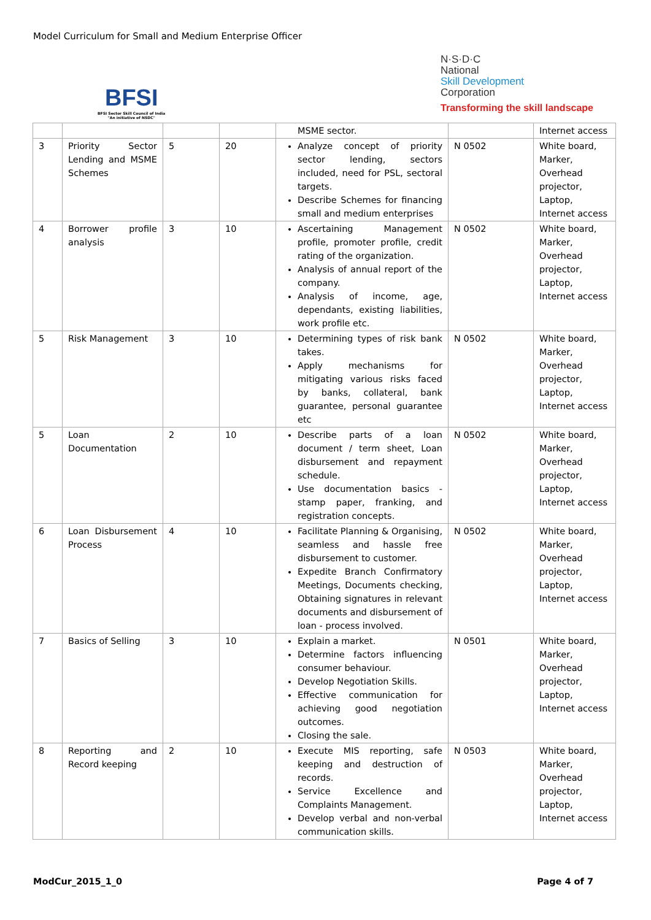Model Curriculum for Small and Medium Enterprise Officer
BFSI
BFSI Sector Skill Council of India
"An initiative of NSDC"
N·S·D·C
National
Skill Development
Corporation
Transforming the skill landscape
| | | | | MSME sector. | | Internet access |
| 3 | Priority Sector Lending and MSME Schemes | 5 | 20 | Analyze concept of priority sector lending, sectors included, need for PSL, sectoral targets. Describe Schemes for financing small and medium enterprises | N 0502 | White board, Marker, Overhead projector, Laptop, Internet access |
| 4 | Borrower profile analysis | 3 | 10 | Ascertaining Management profile, promoter profile, credit rating of the organization. Analysis of annual report of the company. Analysis of income, age, dependants, existing liabilities, work profile etc. | N 0502 | White board, Marker, Overhead projector, Laptop, Internet access |
| 5 | Risk Management | 3 | 10 | Determining types of risk bank takes. Apply mechanisms for mitigating various risks faced by banks, collateral, bank guarantee, personal guarantee etc | N 0502 | White board, Marker, Overhead projector, Laptop, Internet access |
| 5 | Loan Documentation | 2 | 10 | Describe parts of a loan document / term sheet, Loan disbursement and repayment schedule. Use documentation basics - stamp paper, franking, and registration concepts. | N 0502 | White board, Marker, Overhead projector, Laptop, Internet access |
| 6 | Loan Disbursement Process | 4 | 10 | Facilitate Planning & Organising, seamless and hassle free disbursement to customer. Expedite Branch Confirmatory Meetings, Documents checking, Obtaining signatures in relevant documents and disbursement of loan - process involved. | N 0502 | White board, Marker, Overhead projector, Laptop, Internet access |
| 7 | Basics of Selling | 3 | 10 | Explain a market. Determine factors influencing consumer behaviour. Develop Negotiation Skills. Effective communication for achieving good negotiation outcomes. Closing the sale. | N 0501 | White board, Marker, Overhead projector, Laptop, Internet access |
| 8 | Reporting and Record keeping | 2 | 10 | Execute MIS reporting, safe keeping and destruction of records. Service Excellence and Complaints Management. Develop verbal and non-verbal communication skills. | N 0503 | White board, Marker, Overhead projector, Laptop, Internet access |
ModCur_2015_1_0 Page 4 of 7